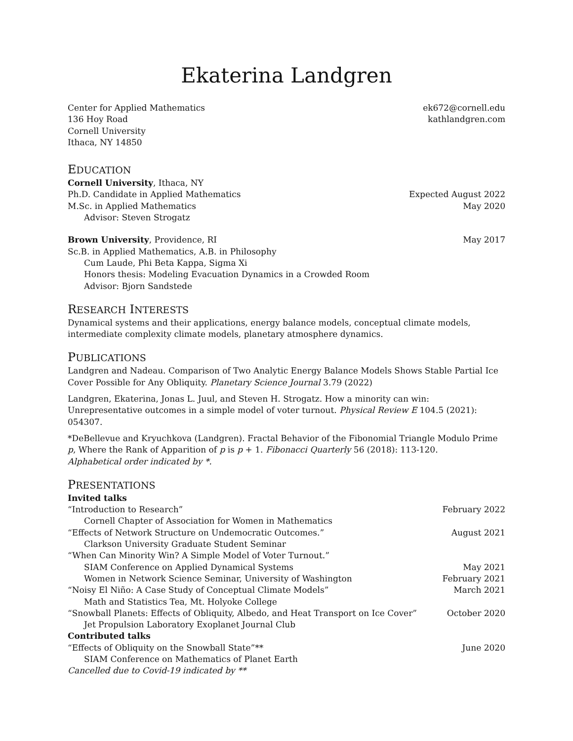Ekaterina Landgren
Center for Applied Mathematics
136 Hoy Road
Cornell University
Ithaca, NY 14850
ek672@cornell.edu
kathlandgren.com
EDUCATION
Cornell University, Ithaca, NY
Ph.D. Candidate in Applied Mathematics Expected August 2022
M.Sc. in Applied Mathematics May 2020
Advisor: Steven Strogatz
Brown University, Providence, RI May 2017
Sc.B. in Applied Mathematics, A.B. in Philosophy
Cum Laude, Phi Beta Kappa, Sigma Xi
Honors thesis: Modeling Evacuation Dynamics in a Crowded Room
Advisor: Bjorn Sandstede
RESEARCH INTERESTS
Dynamical systems and their applications, energy balance models, conceptual climate models, intermediate complexity climate models, planetary atmosphere dynamics.
PUBLICATIONS
Landgren and Nadeau. Comparison of Two Analytic Energy Balance Models Shows Stable Partial Ice Cover Possible for Any Obliquity. Planetary Science Journal 3.79 (2022)
Landgren, Ekaterina, Jonas L. Juul, and Steven H. Strogatz. How a minority can win: Unrepresentative outcomes in a simple model of voter turnout. Physical Review E 104.5 (2021): 054307.
*DeBellevue and Kryuchkova (Landgren). Fractal Behavior of the Fibonomial Triangle Modulo Prime p, Where the Rank of Apparition of p is p + 1. Fibonacci Quarterly 56 (2018): 113-120.
Alphabetical order indicated by *.
PRESENTATIONS
Invited talks
“Introduction to Research” February 2022
Cornell Chapter of Association for Women in Mathematics
“Effects of Network Structure on Undemocratic Outcomes.” August 2021
Clarkson University Graduate Student Seminar
“When Can Minority Win? A Simple Model of Voter Turnout.”
SIAM Conference on Applied Dynamical Systems May 2021
Women in Network Science Seminar, University of Washington February 2021
“Noisy El Niño: A Case Study of Conceptual Climate Models” March 2021
Math and Statistics Tea, Mt. Holyoke College
“Snowball Planets: Effects of Obliquity, Albedo, and Heat Transport on Ice Cover” October 2020
Jet Propulsion Laboratory Exoplanet Journal Club
Contributed talks
“Effects of Obliquity on the Snowball State”** June 2020
SIAM Conference on Mathematics of Planet Earth
Cancelled due to Covid-19 indicated by **